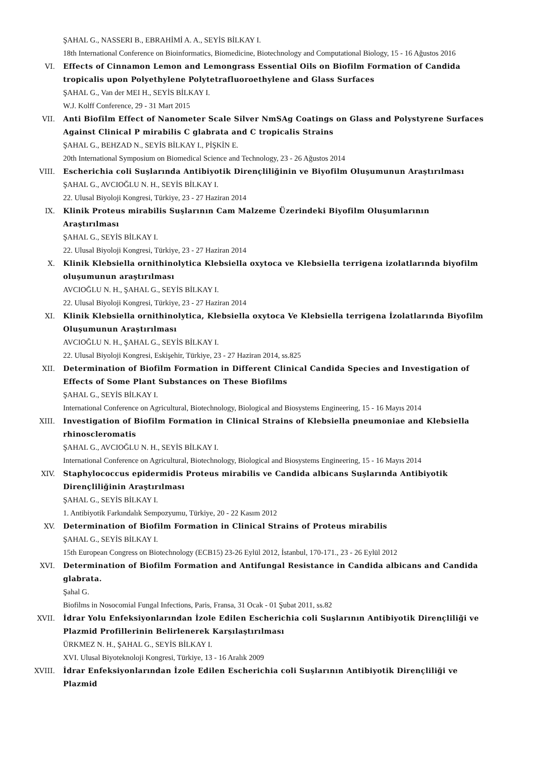ŞAHAL G., NASSERI B., EBRAHİMİ A. A., SEYİS BİLKAY I.
18th International Conference on Bioinformatics, Biomedicine, Biotechnology and Computational Biology, 15 - 16 Ağustos 2016
VI. Effects of Cinnamon Lemon and Lemongrass Essential Oils on Biofilm Formation of Candida tropicalis upon Polyethylene Polytetrafluoroethylene and Glass Surfaces
ŞAHAL G., Van der MEI H., SEYİS BİLKAY I.
W.J. Kolff Conference, 29 - 31 Mart 2015
VII. Anti Biofilm Effect of Nanometer Scale Silver NmSAg Coatings on Glass and Polystyrene Surfaces Against Clinical P mirabilis C glabrata and C tropicalis Strains
ŞAHAL G., BEHZAD N., SEYİS BİLKAY I., PİŞKİN E.
20th International Symposium on Biomedical Science and Technology, 23 - 26 Ağustos 2014
VIII. Escherichia coli Suşlarında Antibiyotik Dirençliliğinin ve Biyofilm Oluşumunun Araştırılması
ŞAHAL G., AVCIOĞLU N. H., SEYİS BİLKAY I.
22. Ulusal Biyoloji Kongresi, Türkiye, 23 - 27 Haziran 2014
IX. Klinik Proteus mirabilis Suşlarının Cam Malzeme Üzerindeki Biyofilm Oluşumlarının Araştırılması
ŞAHAL G., SEYİS BİLKAY I.
22. Ulusal Biyoloji Kongresi, Türkiye, 23 - 27 Haziran 2014
X. Klinik Klebsiella ornithinolytica Klebsiella oxytoca ve Klebsiella terrigena izolatlarında biyofilm oluşumunun araştırılması
AVCIOĞLU N. H., ŞAHAL G., SEYİS BİLKAY I.
22. Ulusal Biyoloji Kongresi, Türkiye, 23 - 27 Haziran 2014
XI. Klinik Klebsiella ornithinolytica, Klebsiella oxytoca Ve Klebsiella terrigena İzolatlarında Biyofilm Oluşumunun Araştırılması
AVCIOĞLU N. H., ŞAHAL G., SEYİS BİLKAY I.
22. Ulusal Biyoloji Kongresi, Eskişehir, Türkiye, 23 - 27 Haziran 2014, ss.825
XII. Determination of Biofilm Formation in Different Clinical Candida Species and Investigation of Effects of Some Plant Substances on These Biofilms
ŞAHAL G., SEYİS BİLKAY I.
International Conference on Agricultural, Biotechnology, Biological and Biosystems Engineering, 15 - 16 Mayıs 2014
XIII. Investigation of Biofilm Formation in Clinical Strains of Klebsiella pneumoniae and Klebsiella rhinoscleromatis
ŞAHAL G., AVCIOĞLU N. H., SEYİS BİLKAY I.
International Conference on Agricultural, Biotechnology, Biological and Biosystems Engineering, 15 - 16 Mayıs 2014
XIV. Staphylococcus epidermidis Proteus mirabilis ve Candida albicans Suşlarında Antibiyotik Dirençliliğinin Araştırılması
ŞAHAL G., SEYİS BİLKAY I.
1. Antibiyotik Farkındalık Sempozyumu, Türkiye, 20 - 22 Kasım 2012
XV. Determination of Biofilm Formation in Clinical Strains of Proteus mirabilis
ŞAHAL G., SEYİS BİLKAY I.
15th European Congress on Biotechnology (ECB15) 23-26 Eylül 2012, İstanbul, 170-171., 23 - 26 Eylül 2012
XVI. Determination of Biofilm Formation and Antifungal Resistance in Candida albicans and Candida glabrata.
Şahal G.
Biofilms in Nosocomial Fungal Infections, Paris, Fransa, 31 Ocak - 01 Şubat 2011, ss.82
XVII. İdrar Yolu Enfeksiyonlarından İzole Edilen Escherichia coli Suşlarının Antibiyotik Dirençliliği ve Plazmid Profillerinin Belirlenerek Karşılaştırılması
ÜRKMEZ N. H., ŞAHAL G., SEYİS BİLKAY I.
XVI. Ulusal Biyoteknoloji Kongresi, Türkiye, 13 - 16 Aralık 2009
XVIII. İdrar Enfeksiyonlarından İzole Edilen Escherichia coli Suşlarının Antibiyotik Dirençliliği ve Plazmid